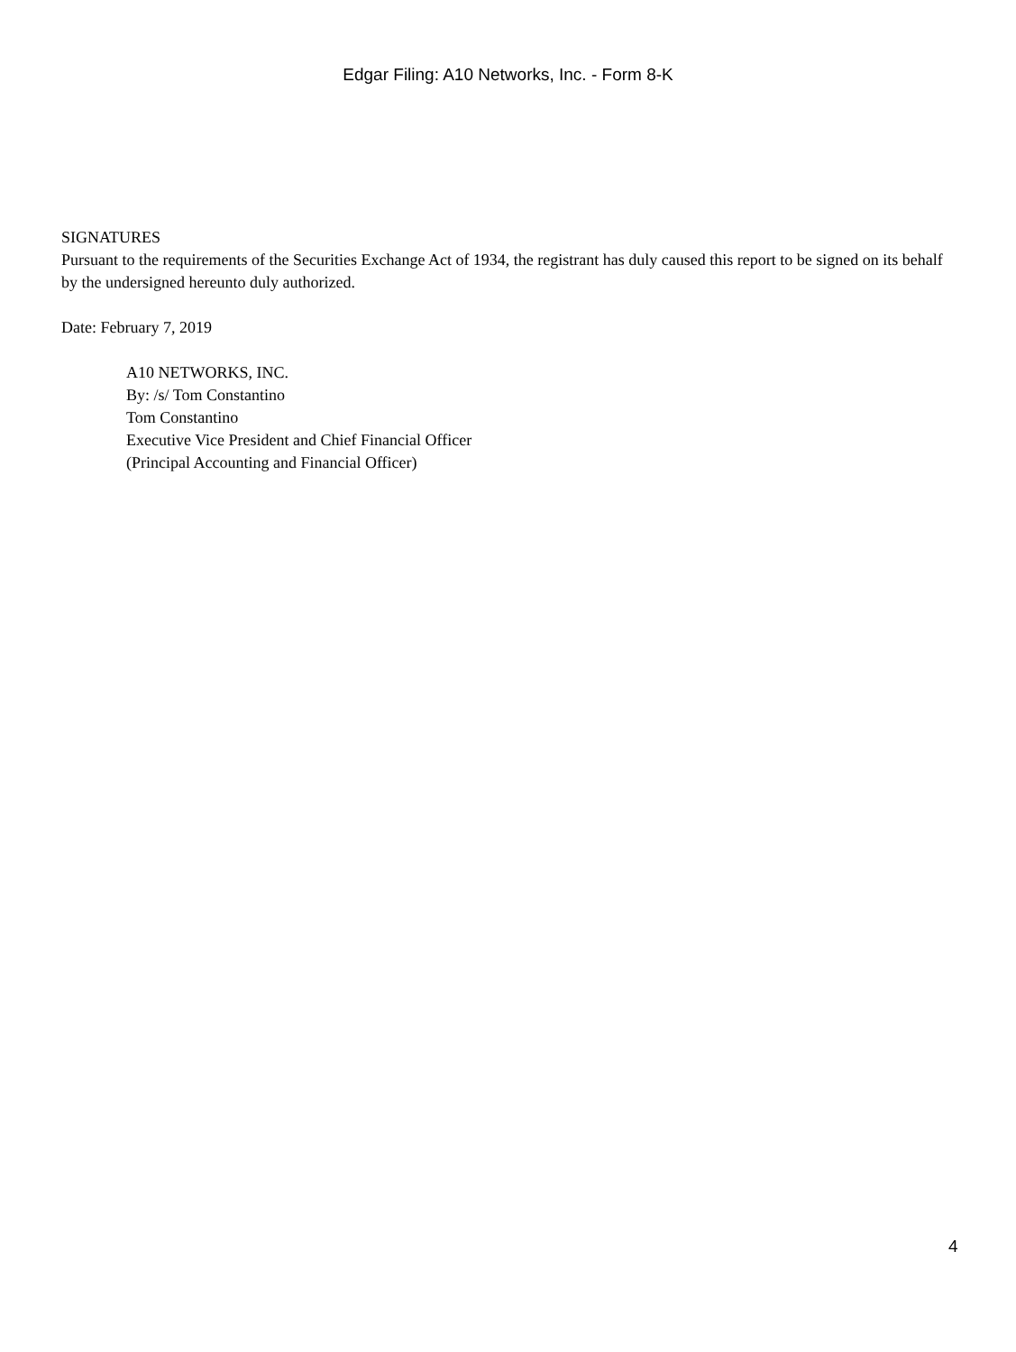Edgar Filing: A10 Networks, Inc. - Form 8-K
SIGNATURES
Pursuant to the requirements of the Securities Exchange Act of 1934, the registrant has duly caused this report to be signed on its behalf by the undersigned hereunto duly authorized.
Date: February 7, 2019
A10 NETWORKS, INC.
By: /s/ Tom Constantino
Tom Constantino
Executive Vice President and Chief Financial Officer
(Principal Accounting and Financial Officer)
4